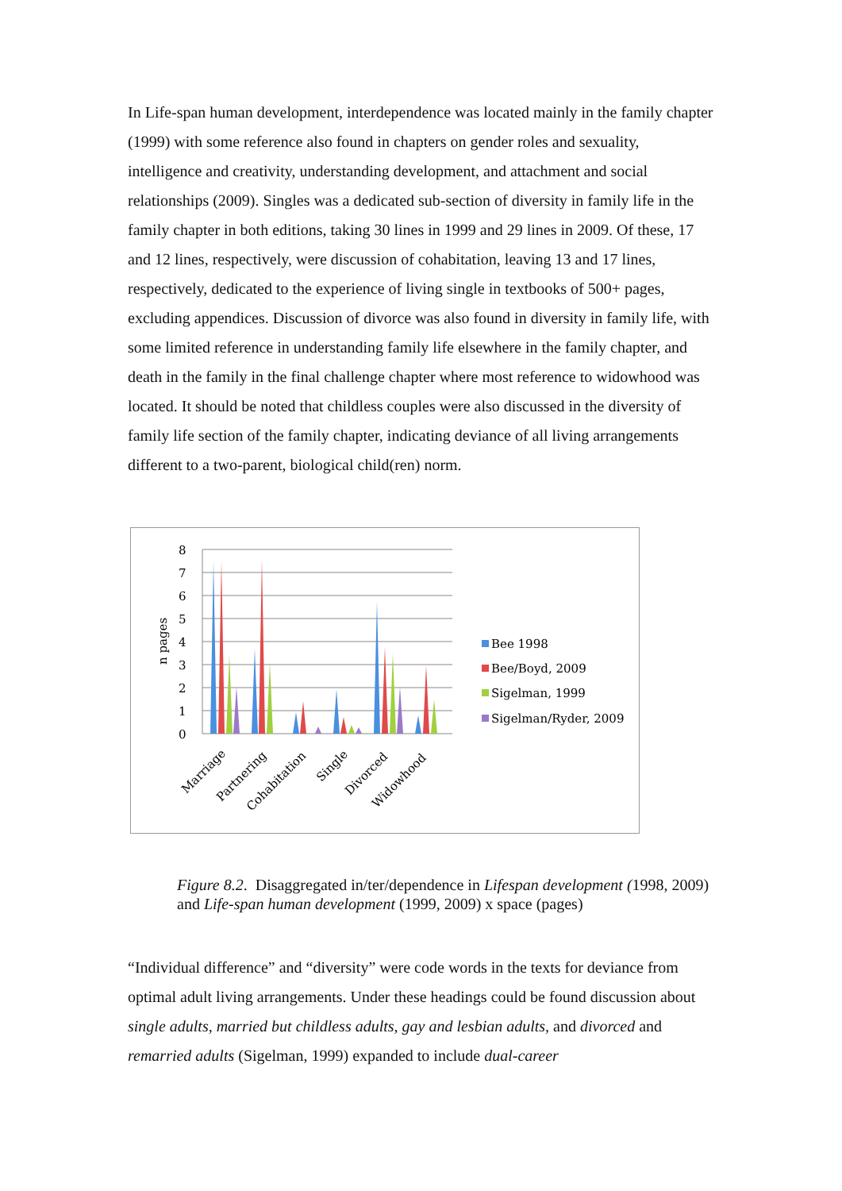In Life-span human development, interdependence was located mainly in the family chapter (1999) with some reference also found in chapters on gender roles and sexuality, intelligence and creativity, understanding development, and attachment and social relationships (2009). Singles was a dedicated sub-section of diversity in family life in the family chapter in both editions, taking 30 lines in 1999 and 29 lines in 2009. Of these, 17 and 12 lines, respectively, were discussion of cohabitation, leaving 13 and 17 lines, respectively, dedicated to the experience of living single in textbooks of 500+ pages, excluding appendices. Discussion of divorce was also found in diversity in family life, with some limited reference in understanding family life elsewhere in the family chapter, and death in the family in the final challenge chapter where most reference to widowhood was located. It should be noted that childless couples were also discussed in the diversity of family life section of the family chapter, indicating deviance of all living arrangements different to a two-parent, biological child(ren) norm.
0
1
2
3
4
5
6
7
8
n pages
Marriage
Partnering
Cohabitation
Single
Divorced
Widowhood
Bee 1998
Bee/Boyd, 2009
Sigelman, 1999
Sigelman/Ryder, 2009
Figure 8.2. Disaggregated in/ter/dependence in Lifespan development (1998, 2009) and Life-span human development (1999, 2009) x space (pages)
“Individual difference” and “diversity” were code words in the texts for deviance from optimal adult living arrangements. Under these headings could be found discussion about single adults, married but childless adults, gay and lesbian adults, and divorced and remarried adults (Sigelman, 1999) expanded to include dual-career